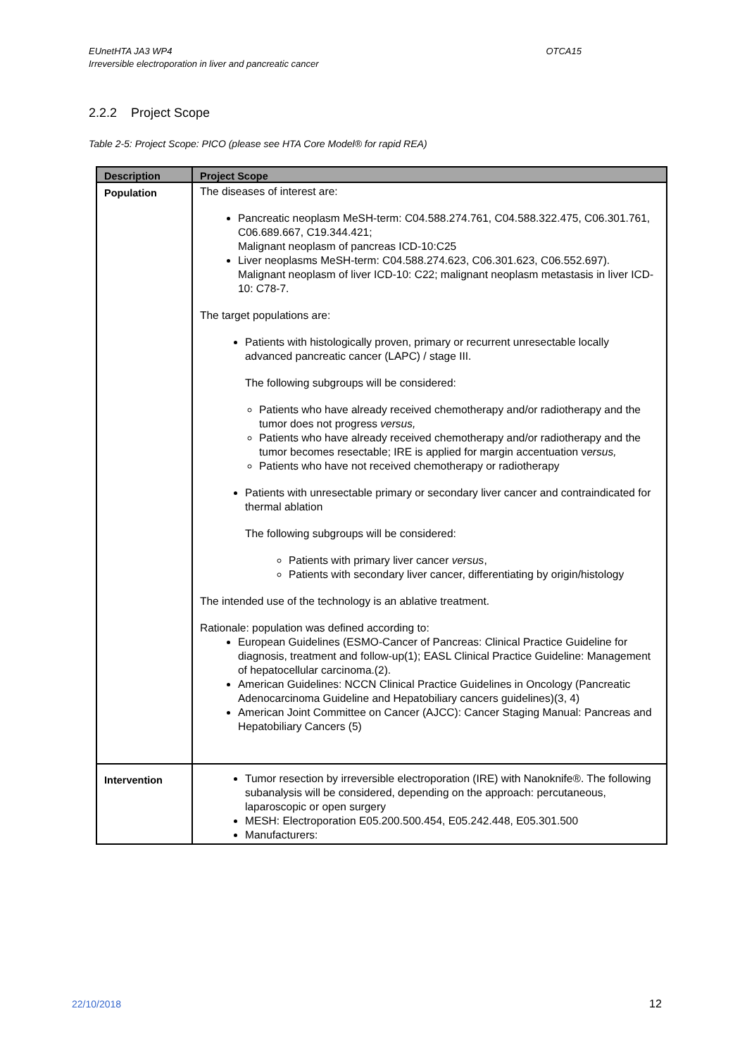EUnetHTA JA3 WP4
Irreversible electroporation in liver and pancreatic cancer
OTCA15
2.2.2 Project Scope
Table 2-5: Project Scope: PICO (please see HTA Core Model® for rapid REA)
| Description | Project Scope |
| --- | --- |
| Population | The diseases of interest are: Pancreatic neoplasm MeSH-term: C04.588.274.761, C04.588.322.475, C06.301.761, C06.689.667, C19.344.421; Malignant neoplasm of pancreas ICD-10:C25 Liver neoplasms MeSH-term: C04.588.274.623, C06.301.623, C06.552.697). Malignant neoplasm of liver ICD-10: C22; malignant neoplasm metastasis in liver ICD-10: C78-7. The target populations are: Patients with histologically proven, primary or recurrent unresectable locally advanced pancreatic cancer (LAPC) / stage III. The following subgroups will be considered: Patients who have already received chemotherapy and/or radiotherapy and the tumor does not progress versus, Patients who have already received chemotherapy and/or radiotherapy and the tumor becomes resectable; IRE is applied for margin accentuation v ersus, Patients who have not received chemotherapy or radiotherapy Patients with unresectable primary or secondary liver cancer and contraindicated for thermal ablation The following subgroups will be considered: Patients with primary liver cancer versus , Patients with secondary liver cancer, differentiating by origin/histology The intended use of the technology is an ablative treatment. Rationale: population was defined according to: European Guidelines (ESMO-Cancer of Pancreas: Clinical Practice Guideline for diagnosis, treatment and follow-up(1); EASL Clinical Practice Guideline: Management of hepatocellular carcinoma.(2). American Guidelines: NCCN Clinical Practice Guidelines in Oncology (Pancreatic Adenocarcinoma Guideline and Hepatobiliary cancers guidelines)(3, 4) American Joint Committee on Cancer (AJCC): Cancer Staging Manual: Pancreas and Hepatobiliary Cancers (5) |
| Intervention | Tumor resection by irreversible electroporation (IRE) with Nanoknife®. The following subanalysis will be considered, depending on the approach: percutaneous, laparoscopic or open surgery MESH: Electroporation E05.200.500.454, E05.242.448, E05.301.500 Manufacturers: |
22/10/2018 12